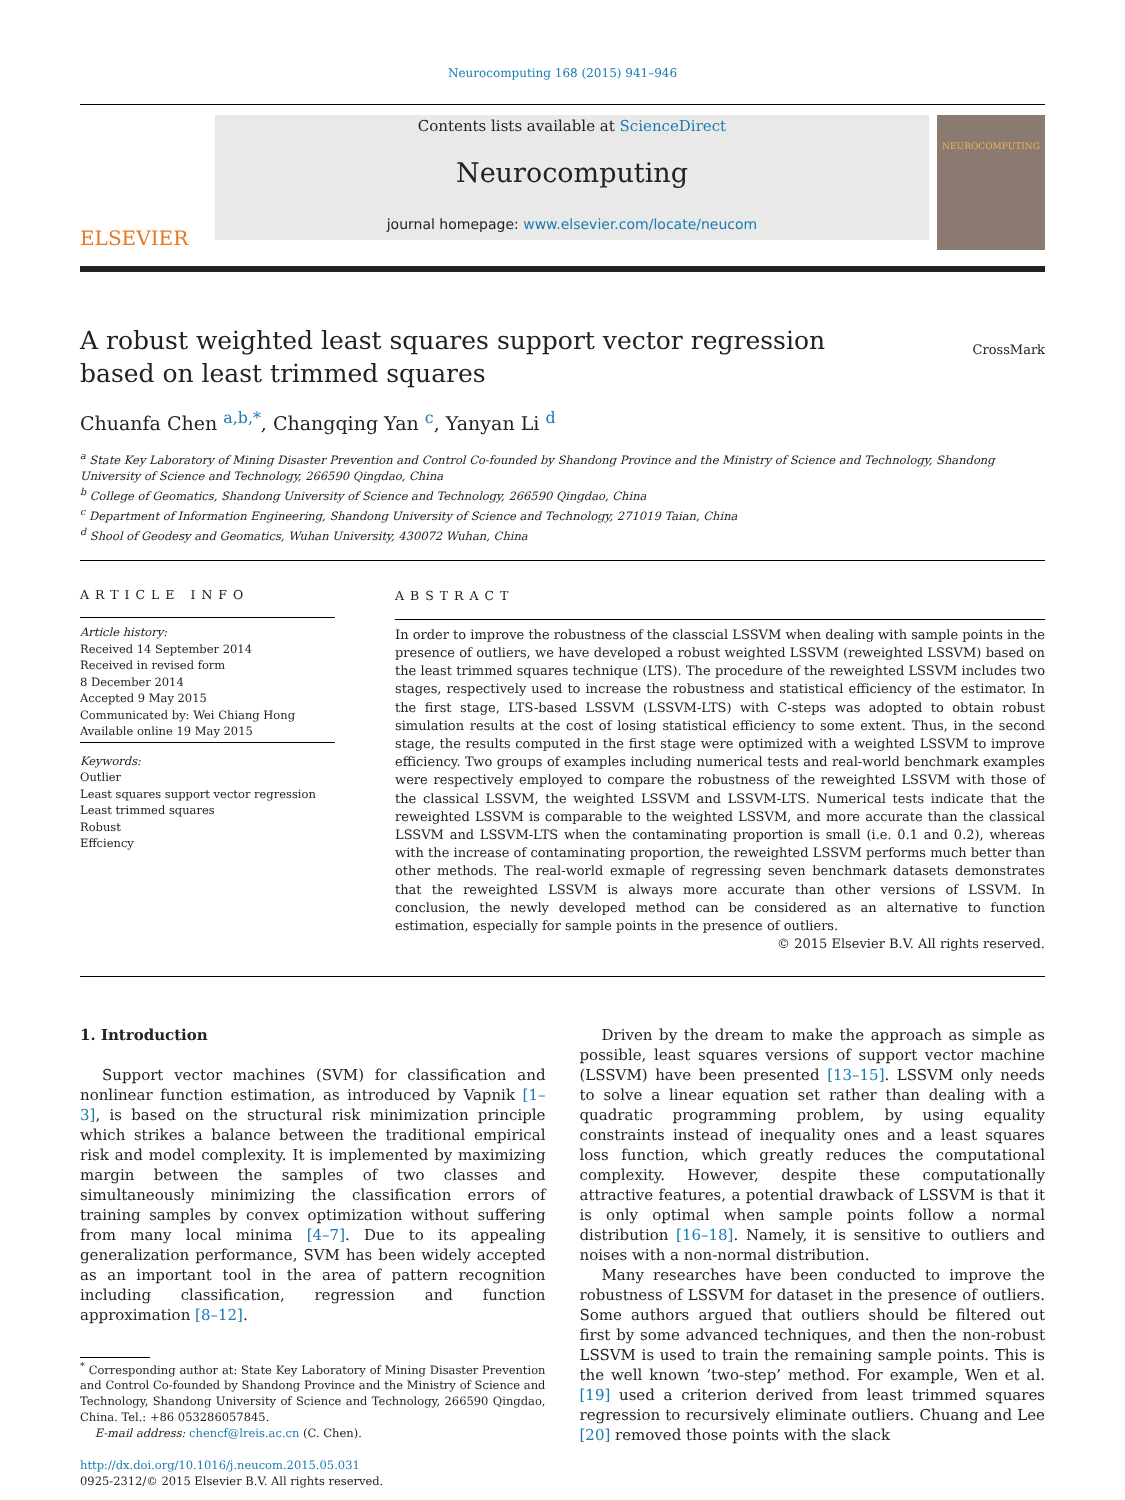Neurocomputing 168 (2015) 941–946
ELSEVIER
Contents lists available at ScienceDirect
Neurocomputing
journal homepage: www.elsevier.com/locate/neucom
NEUROCOMPUTING
A robust weighted least squares support vector regression based on least trimmed squares
CrossMark
Chuanfa Chen <sup>a,b,*</sup>, Changqing Yan <sup>c</sup>, Yanyan Li <sup>d</sup>
<sup>a</sup> State Key Laboratory of Mining Disaster Prevention and Control Co-founded by Shandong Province and the Ministry of Science and Technology, Shandong University of Science and Technology, 266590 Qingdao, China
<sup>b</sup> College of Geomatics, Shandong University of Science and Technology, 266590 Qingdao, China
<sup>c</sup> Department of Information Engineering, Shandong University of Science and Technology, 271019 Taian, China
<sup>d</sup> Shool of Geodesy and Geomatics, Wuhan University, 430072 Wuhan, China
ARTICLE INFO
Article history:
Received 14 September 2014
Received in revised form
8 December 2014
Accepted 9 May 2015
Communicated by: Wei Chiang Hong
Available online 19 May 2015
Keywords:
Outlier
Least squares support vector regression
Least trimmed squares
Robust
Effciency
ABSTRACT
In order to improve the robustness of the classcial LSSVM when dealing with sample points in the presence of outliers, we have developed a robust weighted LSSVM (reweighted LSSVM) based on the least trimmed squares technique (LTS). The procedure of the reweighted LSSVM includes two stages, respectively used to increase the robustness and statistical efficiency of the estimator. In the first stage, LTS-based LSSVM (LSSVM-LTS) with C-steps was adopted to obtain robust simulation results at the cost of losing statistical efficiency to some extent. Thus, in the second stage, the results computed in the first stage were optimized with a weighted LSSVM to improve efficiency. Two groups of examples including numerical tests and real-world benchmark examples were respectively employed to compare the robustness of the reweighted LSSVM with those of the classical LSSVM, the weighted LSSVM and LSSVM-LTS. Numerical tests indicate that the reweighted LSSVM is comparable to the weighted LSSVM, and more accurate than the classical LSSVM and LSSVM-LTS when the contaminating proportion is small (i.e. 0.1 and 0.2), whereas with the increase of contaminating proportion, the reweighted LSSVM performs much better than other methods. The real-world exmaple of regressing seven benchmark datasets demonstrates that the reweighted LSSVM is always more accurate than other versions of LSSVM. In conclusion, the newly developed method can be considered as an alternative to function estimation, especially for sample points in the presence of outliers.
© 2015 Elsevier B.V. All rights reserved.
1. Introduction
Support vector machines (SVM) for classification and nonlinear function estimation, as introduced by Vapnik [1–3], is based on the structural risk minimization principle which strikes a balance between the traditional empirical risk and model complexity. It is implemented by maximizing margin between the samples of two classes and simultaneously minimizing the classification errors of training samples by convex optimization without suffering from many local minima [4–7]. Due to its appealing generalization performance, SVM has been widely accepted as an important tool in the area of pattern recognition including classification, regression and function approximation [8–12].
<sup>*</sup> Corresponding author at: State Key Laboratory of Mining Disaster Prevention and Control Co-founded by Shandong Province and the Ministry of Science and Technology, Shandong University of Science and Technology, 266590 Qingdao, China. Tel.: +86 053286057845.
E-mail address: chencf@lreis.ac.cn (C. Chen).
http://dx.doi.org/10.1016/j.neucom.2015.05.031
0925-2312/© 2015 Elsevier B.V. All rights reserved.
Driven by the dream to make the approach as simple as possible, least squares versions of support vector machine (LSSVM) have been presented [13–15]. LSSVM only needs to solve a linear equation set rather than dealing with a quadratic programming problem, by using equality constraints instead of inequality ones and a least squares loss function, which greatly reduces the computational complexity. However, despite these computationally attractive features, a potential drawback of LSSVM is that it is only optimal when sample points follow a normal distribution [16–18]. Namely, it is sensitive to outliers and noises with a non-normal distribution.
Many researches have been conducted to improve the robustness of LSSVM for dataset in the presence of outliers. Some authors argued that outliers should be filtered out first by some advanced techniques, and then the non-robust LSSVM is used to train the remaining sample points. This is the well known ‘two-step’ method. For example, Wen et al. [19] used a criterion derived from least trimmed squares regression to recursively eliminate outliers. Chuang and Lee [20] removed those points with the slack